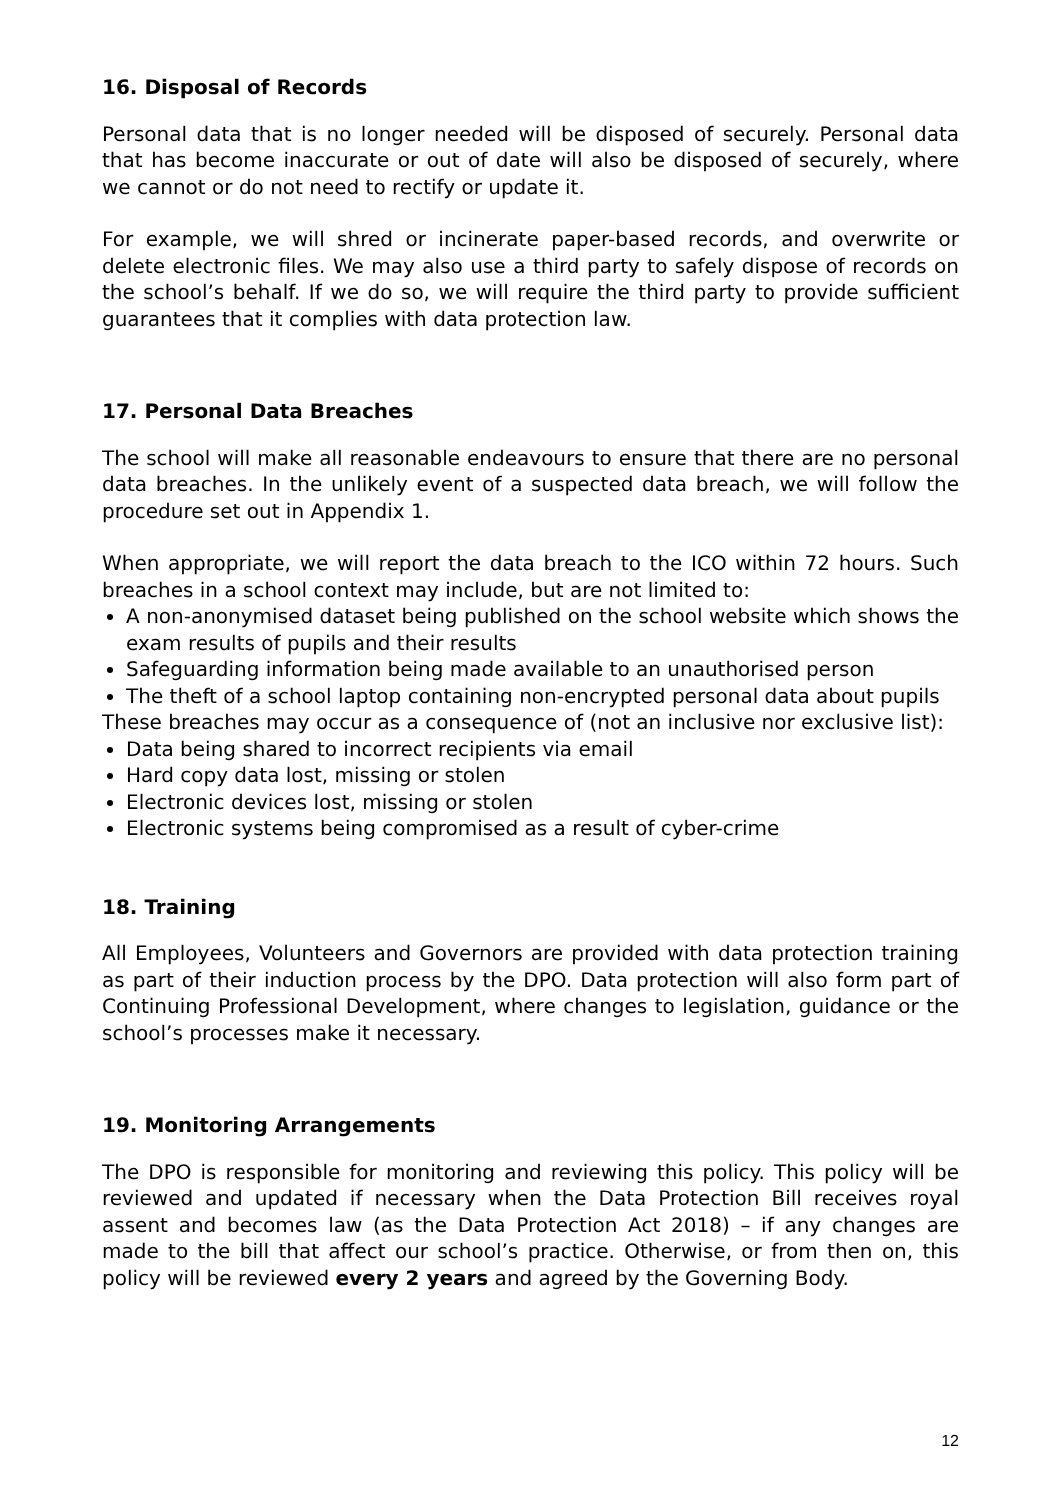16. Disposal of Records
Personal data that is no longer needed will be disposed of securely. Personal data that has become inaccurate or out of date will also be disposed of securely, where we cannot or do not need to rectify or update it.
For example, we will shred or incinerate paper-based records, and overwrite or delete electronic files. We may also use a third party to safely dispose of records on the school’s behalf. If we do so, we will require the third party to provide sufficient guarantees that it complies with data protection law.
17. Personal Data Breaches
The school will make all reasonable endeavours to ensure that there are no personal data breaches. In the unlikely event of a suspected data breach, we will follow the procedure set out in Appendix 1.
When appropriate, we will report the data breach to the ICO within 72 hours. Such breaches in a school context may include, but are not limited to:
A non-anonymised dataset being published on the school website which shows the exam results of pupils and their results
Safeguarding information being made available to an unauthorised person
The theft of a school laptop containing non-encrypted personal data about pupils
These breaches may occur as a consequence of (not an inclusive nor exclusive list):
Data being shared to incorrect recipients via email
Hard copy data lost, missing or stolen
Electronic devices lost, missing or stolen
Electronic systems being compromised as a result of cyber-crime
18. Training
All Employees, Volunteers and Governors are provided with data protection training as part of their induction process by the DPO. Data protection will also form part of Continuing Professional Development, where changes to legislation, guidance or the school’s processes make it necessary.
19. Monitoring Arrangements
The DPO is responsible for monitoring and reviewing this policy. This policy will be reviewed and updated if necessary when the Data Protection Bill receives royal assent and becomes law (as the Data Protection Act 2018) – if any changes are made to the bill that affect our school’s practice. Otherwise, or from then on, this policy will be reviewed every 2 years and agreed by the Governing Body.
12